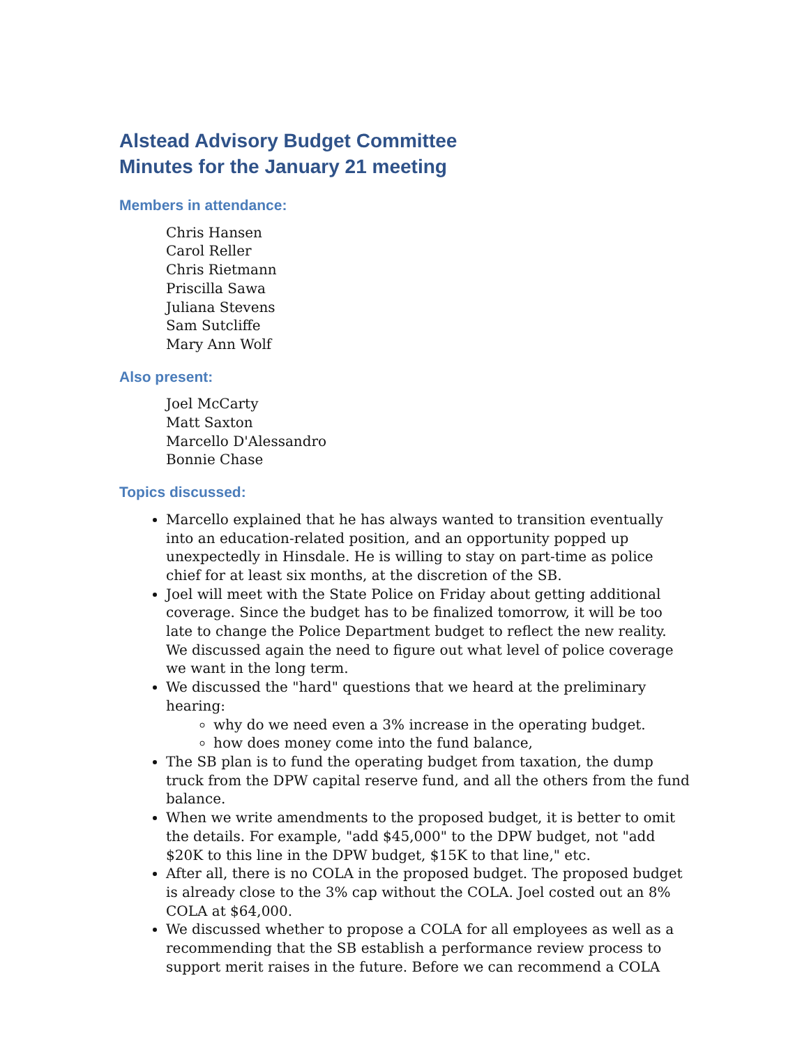Alstead Advisory Budget Committee
Minutes for the January 21 meeting
Members in attendance:
Chris Hansen
Carol Reller
Chris Rietmann
Priscilla Sawa
Juliana Stevens
Sam Sutcliffe
Mary Ann Wolf
Also present:
Joel McCarty
Matt Saxton
Marcello D'Alessandro
Bonnie Chase
Topics discussed:
Marcello explained that he has always wanted to transition eventually into an education-related position, and an opportunity popped up unexpectedly in Hinsdale. He is willing to stay on part-time as police chief for at least six months, at the discretion of the SB.
Joel will meet with the State Police on Friday about getting additional coverage. Since the budget has to be finalized tomorrow, it will be too late to change the Police Department budget to reflect the new reality. We discussed again the need to figure out what level of police coverage we want in the long term.
We discussed the "hard" questions that we heard at the preliminary hearing:
why do we need even a 3% increase in the operating budget.
how does money come into the fund balance,
The SB plan is to fund the operating budget from taxation, the dump truck from the DPW capital reserve fund, and all the others from the fund balance.
When we write amendments to the proposed budget, it is better to omit the details. For example, "add $45,000" to the DPW budget, not "add $20K to this line in the DPW budget, $15K to that line," etc.
After all, there is no COLA in the proposed budget. The proposed budget is already close to the 3% cap without the COLA. Joel costed out an 8% COLA at $64,000.
We discussed whether to propose a COLA for all employees as well as a recommending that the SB establish a performance review process to support merit raises in the future. Before we can recommend a COLA